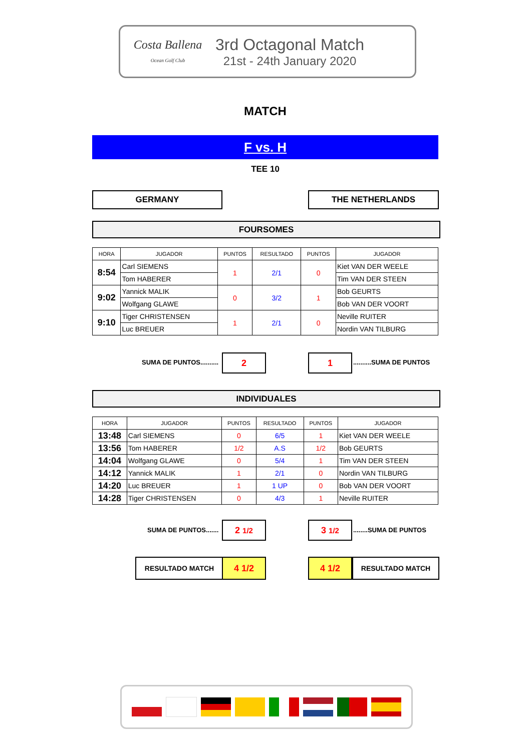Costa Ballena
Ocean Golf Club
3rd Octagonal Match
21st - 24th January 2020
MATCH
F vs. H
TEE 10
GERMANY THE NETHERLANDS
FOURSOMES
| HORA | JUGADOR | PUNTOS | RESULTADO | PUNTOS | JUGADOR |
| --- | --- | --- | --- | --- | --- |
| 8:54 | Carl SIEMENS | 1 | 2/1 | 0 | Kiet VAN DER WEELE |
| | Tom HABERER | | | | Tim VAN DER STEEN |
| 9:02 | Yannick MALIK | 0 | 3/2 | 1 | Bob GEURTS |
| | Wolfgang GLAWE | | | | Bob VAN DER VOORT |
| 9:10 | Tiger CHRISTENSEN | 1 | 2/1 | 0 | Neville RUITER |
| | Luc BREUER | | | | Nordin VAN TILBURG |
SUMA DE PUNTOS.......... 2 1 ..........SUMA DE PUNTOS
INDIVIDUALES
| HORA | JUGADOR | PUNTOS | RESULTADO | PUNTOS | JUGADOR |
| --- | --- | --- | --- | --- | --- |
| 13:48 | Carl SIEMENS | 0 | 6/5 | 1 | Kiet VAN DER WEELE |
| 13:56 | Tom HABERER | 1/2 | A.S | 1/2 | Bob GEURTS |
| 14:04 | Wolfgang GLAWE | 0 | 5/4 | 1 | Tim VAN DER STEEN |
| 14:12 | Yannick MALIK | 1 | 2/1 | 0 | Nordin VAN TILBURG |
| 14:20 | Luc BREUER | 1 | 1 UP | 0 | Bob VAN DER VOORT |
| 14:28 | Tiger CHRISTENSEN | 0 | 4/3 | 1 | Neville RUITER |
SUMA DE PUNTOS....... 2 1/2 3 1/2 ........SUMA DE PUNTOS
RESULTADO MATCH 4 1/2 4 1/2 RESULTADO MATCH